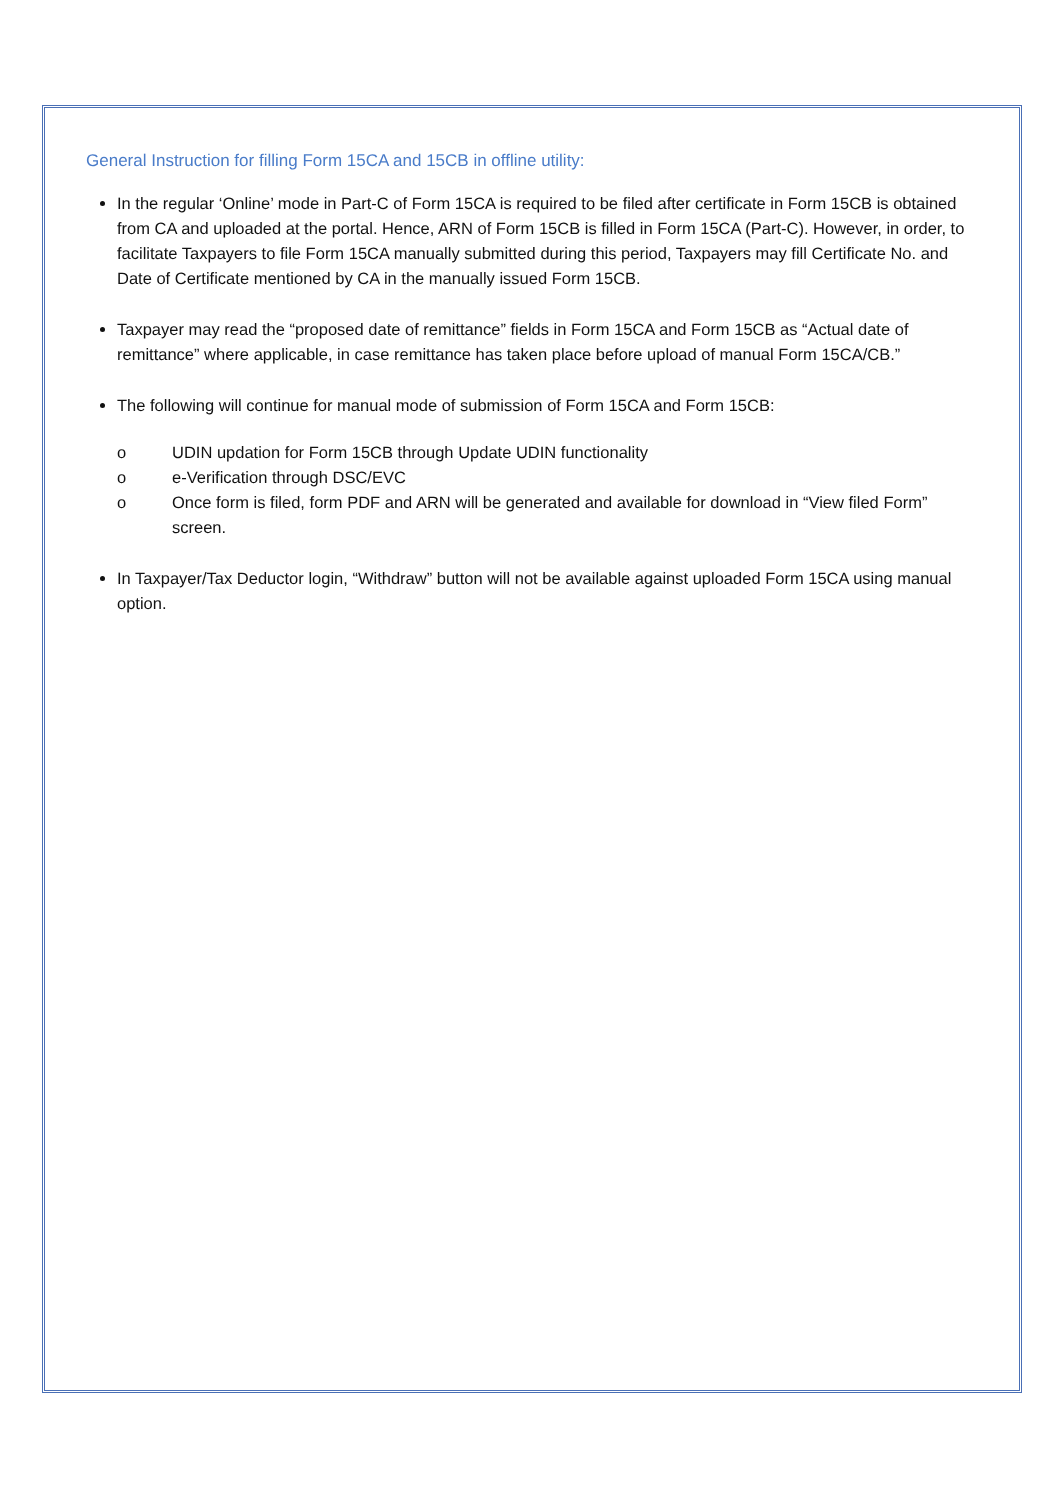General Instruction for filling Form 15CA and 15CB in offline utility:
In the regular ‘Online’ mode in Part-C of Form 15CA is required to be filed after certificate in Form 15CB is obtained from CA and uploaded at the portal. Hence, ARN of Form 15CB is filled in Form 15CA (Part-C). However, in order, to facilitate Taxpayers to file Form 15CA manually submitted during this period, Taxpayers may fill Certificate No. and Date of Certificate mentioned by CA in the manually issued Form 15CB.
Taxpayer may read the “proposed date of remittance” fields in Form 15CA and Form 15CB as “Actual date of remittance” where applicable, in case remittance has taken place before upload of manual Form 15CA/CB.”
The following will continue for manual mode of submission of Form 15CA and Form 15CB:
o UDIN updation for Form 15CB through Update UDIN functionality
o e-Verification through DSC/EVC
o Once form is filed, form PDF and ARN will be generated and available for download in “View filed Form” screen.
In Taxpayer/Tax Deductor login, “Withdraw” button will not be available against uploaded Form 15CA using manual option.